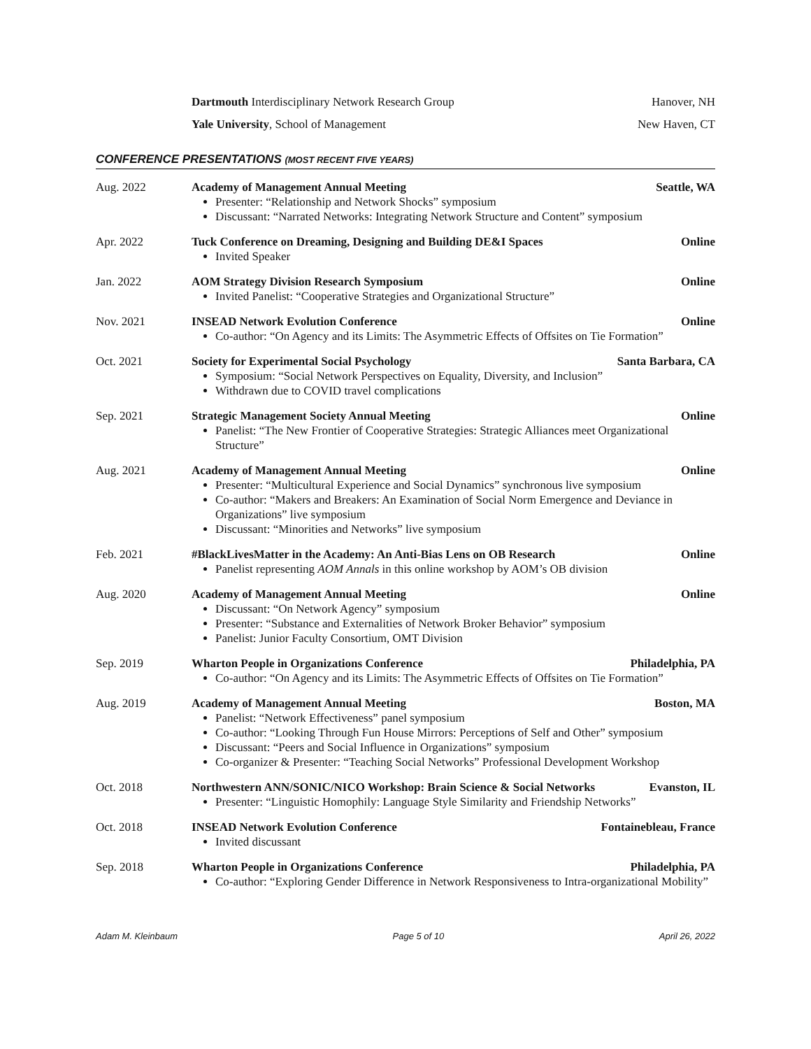Dartmouth Interdisciplinary Network Research Group Hanover, NH
Yale University, School of Management New Haven, CT
CONFERENCE PRESENTATIONS (MOST RECENT FIVE YEARS)
Aug. 2022 Academy of Management Annual Meeting Seattle, WA
Presenter: “Relationship and Network Shocks” symposium
Discussant: “Narrated Networks: Integrating Network Structure and Content” symposium
Apr. 2022 Tuck Conference on Dreaming, Designing and Building DE&I Spaces Online
Invited Speaker
Jan. 2022 AOM Strategy Division Research Symposium Online
Invited Panelist: “Cooperative Strategies and Organizational Structure”
Nov. 2021 INSEAD Network Evolution Conference Online
Co-author: “On Agency and its Limits: The Asymmetric Effects of Offsites on Tie Formation”
Oct. 2021 Society for Experimental Social Psychology Santa Barbara, CA
Symposium: “Social Network Perspectives on Equality, Diversity, and Inclusion”
Withdrawn due to COVID travel complications
Sep. 2021 Strategic Management Society Annual Meeting Online
Panelist: “The New Frontier of Cooperative Strategies: Strategic Alliances meet Organizational Structure”
Aug. 2021 Academy of Management Annual Meeting Online
Presenter: “Multicultural Experience and Social Dynamics” synchronous live symposium
Co-author: “Makers and Breakers: An Examination of Social Norm Emergence and Deviance in Organizations” live symposium
Discussant: “Minorities and Networks” live symposium
Feb. 2021 #BlackLivesMatter in the Academy: An Anti-Bias Lens on OB Research Online
Panelist representing AOM Annals in this online workshop by AOM’s OB division
Aug. 2020 Academy of Management Annual Meeting Online
Discussant: “On Network Agency” symposium
Presenter: “Substance and Externalities of Network Broker Behavior” symposium
Panelist: Junior Faculty Consortium, OMT Division
Sep. 2019 Wharton People in Organizations Conference Philadelphia, PA
Co-author: “On Agency and its Limits: The Asymmetric Effects of Offsites on Tie Formation”
Aug. 2019 Academy of Management Annual Meeting Boston, MA
Panelist: “Network Effectiveness” panel symposium
Co-author: “Looking Through Fun House Mirrors: Perceptions of Self and Other” symposium
Discussant: “Peers and Social Influence in Organizations” symposium
Co-organizer & Presenter: “Teaching Social Networks” Professional Development Workshop
Oct. 2018 Northwestern ANN/SONIC/NICO Workshop: Brain Science & Social Networks Evanston, IL
Presenter: “Linguistic Homophily: Language Style Similarity and Friendship Networks”
Oct. 2018 INSEAD Network Evolution Conference Fontainebleau, France
Invited discussant
Sep. 2018 Wharton People in Organizations Conference Philadelphia, PA
Co-author: “Exploring Gender Difference in Network Responsiveness to Intra-organizational Mobility”
Adam M. Kleinbaum Page 5 of 10 April 26, 2022